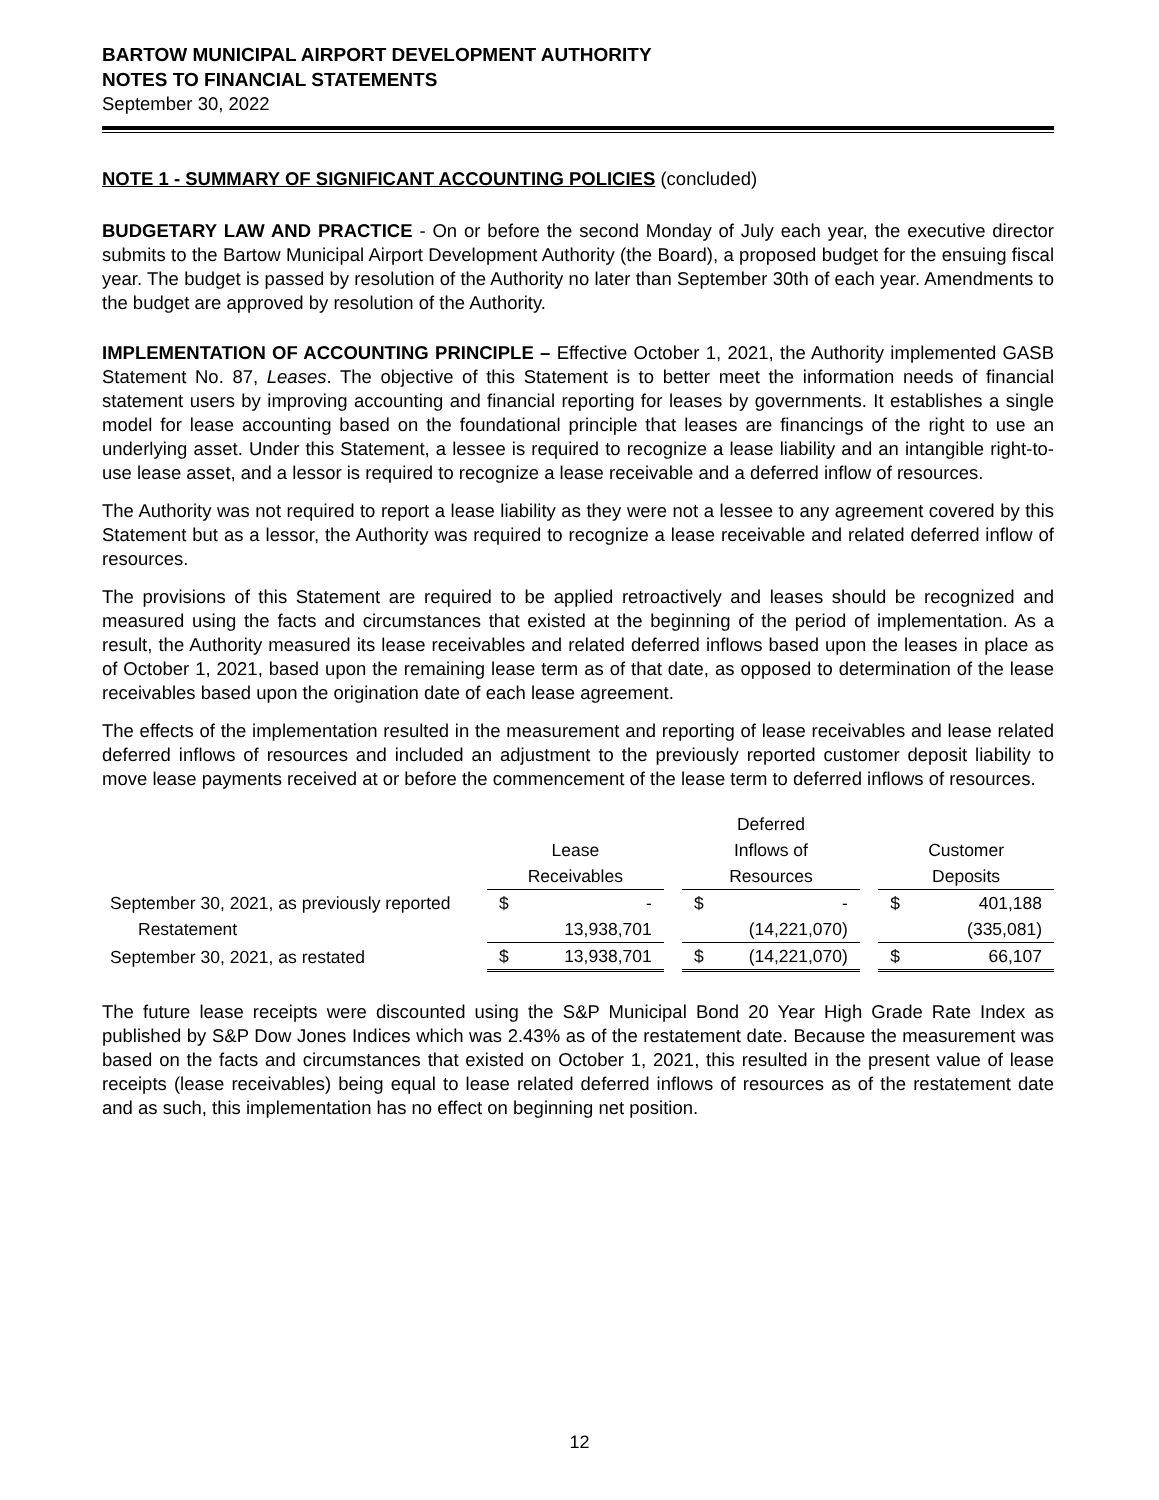BARTOW MUNICIPAL AIRPORT DEVELOPMENT AUTHORITY
NOTES TO FINANCIAL STATEMENTS
September 30, 2022
NOTE 1 - SUMMARY OF SIGNIFICANT ACCOUNTING POLICIES (concluded)
BUDGETARY LAW AND PRACTICE - On or before the second Monday of July each year, the executive director submits to the Bartow Municipal Airport Development Authority (the Board), a proposed budget for the ensuing fiscal year. The budget is passed by resolution of the Authority no later than September 30th of each year. Amendments to the budget are approved by resolution of the Authority.
IMPLEMENTATION OF ACCOUNTING PRINCIPLE – Effective October 1, 2021, the Authority implemented GASB Statement No. 87, Leases. The objective of this Statement is to better meet the information needs of financial statement users by improving accounting and financial reporting for leases by governments. It establishes a single model for lease accounting based on the foundational principle that leases are financings of the right to use an underlying asset. Under this Statement, a lessee is required to recognize a lease liability and an intangible right-to-use lease asset, and a lessor is required to recognize a lease receivable and a deferred inflow of resources.
The Authority was not required to report a lease liability as they were not a lessee to any agreement covered by this Statement but as a lessor, the Authority was required to recognize a lease receivable and related deferred inflow of resources.
The provisions of this Statement are required to be applied retroactively and leases should be recognized and measured using the facts and circumstances that existed at the beginning of the period of implementation. As a result, the Authority measured its lease receivables and related deferred inflows based upon the leases in place as of October 1, 2021, based upon the remaining lease term as of that date, as opposed to determination of the lease receivables based upon the origination date of each lease agreement.
The effects of the implementation resulted in the measurement and reporting of lease receivables and lease related deferred inflows of resources and included an adjustment to the previously reported customer deposit liability to move lease payments received at or before the commencement of the lease term to deferred inflows of resources.
| | | | | Deferred | | | | |
| --- | --- | --- | --- | --- | --- | --- | --- | --- |
| | Lease | | | Inflows of | | | Customer | |
| | Receivables | | | Resources | | | Deposits | |
| September 30, 2021, as previously reported | $ | - | | $ | - | | $ | 401,188 |
| Restatement | | 13,938,701 | | | (14,221,070) | | | (335,081) |
| September 30, 2021, as restated | $ | 13,938,701 | | $ | (14,221,070) | | $ | 66,107 |
The future lease receipts were discounted using the S&P Municipal Bond 20 Year High Grade Rate Index as published by S&P Dow Jones Indices which was 2.43% as of the restatement date. Because the measurement was based on the facts and circumstances that existed on October 1, 2021, this resulted in the present value of lease receipts (lease receivables) being equal to lease related deferred inflows of resources as of the restatement date and as such, this implementation has no effect on beginning net position.
12